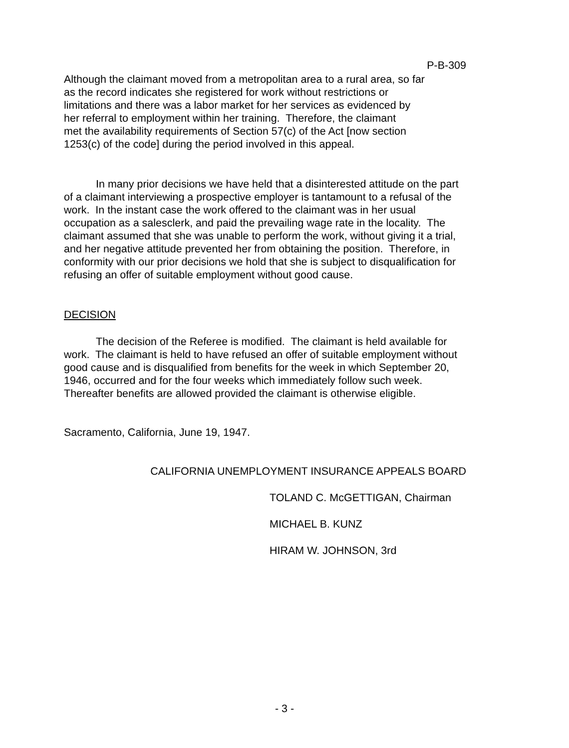P-B-309
Although the claimant moved from a metropolitan area to a rural area, so far
as the record indicates she registered for work without restrictions or
limitations and there was a labor market for her services as evidenced by
her referral to employment within her training. Therefore, the claimant
met the availability requirements of Section 57(c) of the Act [now section
1253(c) of the code] during the period involved in this appeal.
In many prior decisions we have held that a disinterested attitude on the part of a claimant interviewing a prospective employer is tantamount to a refusal of the work. In the instant case the work offered to the claimant was in her usual occupation as a salesclerk, and paid the prevailing wage rate in the locality. The claimant assumed that she was unable to perform the work, without giving it a trial, and her negative attitude prevented her from obtaining the position. Therefore, in conformity with our prior decisions we hold that she is subject to disqualification for refusing an offer of suitable employment without good cause.
DECISION
The decision of the Referee is modified. The claimant is held available for work. The claimant is held to have refused an offer of suitable employment without good cause and is disqualified from benefits for the week in which September 20, 1946, occurred and for the four weeks which immediately follow such week. Thereafter benefits are allowed provided the claimant is otherwise eligible.
Sacramento, California, June 19, 1947.
CALIFORNIA UNEMPLOYMENT INSURANCE APPEALS BOARD
TOLAND C. McGETTIGAN, Chairman
MICHAEL B. KUNZ
HIRAM W. JOHNSON, 3rd
- 3 -